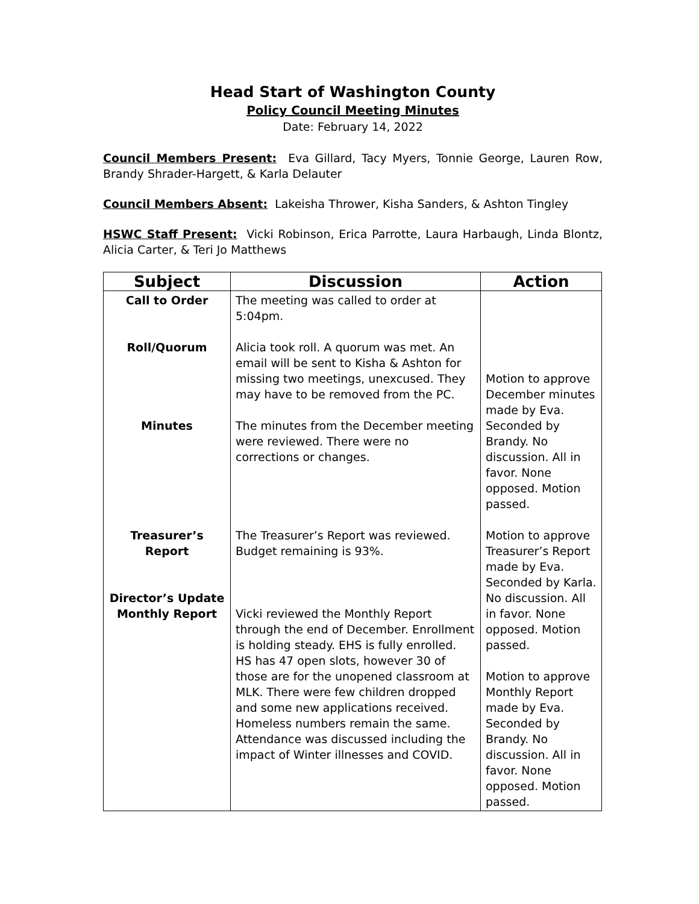Head Start of Washington County
Policy Council Meeting Minutes
Date: February 14, 2022
Council Members Present: Eva Gillard, Tacy Myers, Tonnie George, Lauren Row, Brandy Shrader-Hargett, & Karla Delauter
Council Members Absent: Lakeisha Thrower, Kisha Sanders, & Ashton Tingley
HSWC Staff Present: Vicki Robinson, Erica Parrotte, Laura Harbaugh, Linda Blontz, Alicia Carter, & Teri Jo Matthews
| Subject | Discussion | Action |
| --- | --- | --- |
| Call to Order Roll/Quorum Minutes Treasurer’s Report Director’s Update Monthly Report | The meeting was called to order at 5:04pm. Alicia took roll. A quorum was met. An email will be sent to Kisha & Ashton for missing two meetings, unexcused. They may have to be removed from the PC. The minutes from the December meeting were reviewed. There were no corrections or changes. The Treasurer’s Report was reviewed. Budget remaining is 93%. Vicki reviewed the Monthly Report through the end of December. Enrollment is holding steady. EHS is fully enrolled. HS has 47 open slots, however 30 of those are for the unopened classroom at MLK. There were few children dropped and some new applications received. Homeless numbers remain the same. Attendance was discussed including the impact of Winter illnesses and COVID. | Motion to approve December minutes made by Eva. Seconded by Brandy. No discussion. All in favor. None opposed. Motion passed. Motion to approve Treasurer’s Report made by Eva. Seconded by Karla. No discussion. All in favor. None opposed. Motion passed. Motion to approve Monthly Report made by Eva. Seconded by Brandy. No discussion. All in favor. None opposed. Motion passed. |